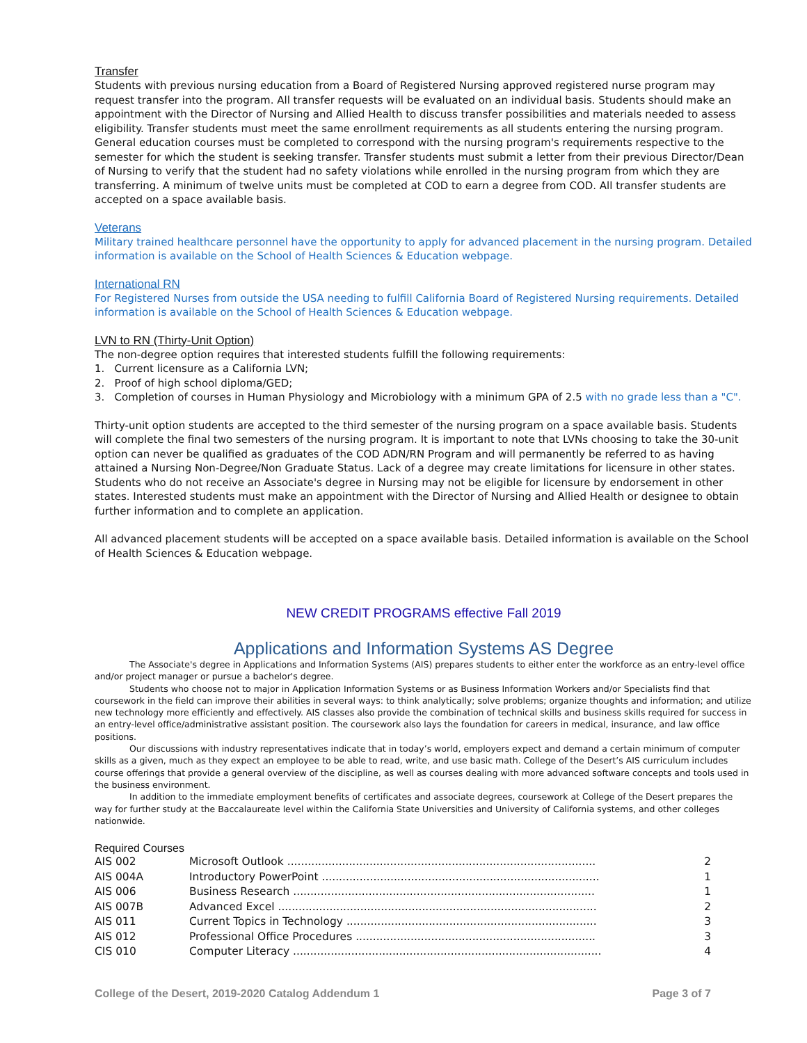Transfer
Students with previous nursing education from a Board of Registered Nursing approved registered nurse program may request transfer into the program. All transfer requests will be evaluated on an individual basis. Students should make an appointment with the Director of Nursing and Allied Health to discuss transfer possibilities and materials needed to assess eligibility. Transfer students must meet the same enrollment requirements as all students entering the nursing program. General education courses must be completed to correspond with the nursing program's requirements respective to the semester for which the student is seeking transfer. Transfer students must submit a letter from their previous Director/Dean of Nursing to verify that the student had no safety violations while enrolled in the nursing program from which they are transferring. A minimum of twelve units must be completed at COD to earn a degree from COD. All transfer students are accepted on a space available basis.
Veterans
Military trained healthcare personnel have the opportunity to apply for advanced placement in the nursing program. Detailed information is available on the School of Health Sciences & Education webpage.
International RN
For Registered Nurses from outside the USA needing to fulfill California Board of Registered Nursing requirements. Detailed information is available on the School of Health Sciences & Education webpage.
LVN to RN (Thirty-Unit Option)
The non-degree option requires that interested students fulfill the following requirements:
1. Current licensure as a California LVN;
2. Proof of high school diploma/GED;
3. Completion of courses in Human Physiology and Microbiology with a minimum GPA of 2.5 with no grade less than a "C".
Thirty-unit option students are accepted to the third semester of the nursing program on a space available basis. Students will complete the final two semesters of the nursing program. It is important to note that LVNs choosing to take the 30-unit option can never be qualified as graduates of the COD ADN/RN Program and will permanently be referred to as having attained a Nursing Non-Degree/Non Graduate Status. Lack of a degree may create limitations for licensure in other states. Students who do not receive an Associate's degree in Nursing may not be eligible for licensure by endorsement in other states. Interested students must make an appointment with the Director of Nursing and Allied Health or designee to obtain further information and to complete an application.
All advanced placement students will be accepted on a space available basis. Detailed information is available on the School of Health Sciences & Education webpage.
NEW CREDIT PROGRAMS effective Fall 2019
Applications and Information Systems AS Degree
The Associate's degree in Applications and Information Systems (AIS) prepares students to either enter the workforce as an entry-level office and/or project manager or pursue a bachelor's degree.
Students who choose not to major in Application Information Systems or as Business Information Workers and/or Specialists find that coursework in the field can improve their abilities in several ways: to think analytically; solve problems; organize thoughts and information; and utilize new technology more efficiently and effectively. AIS classes also provide the combination of technical skills and business skills required for success in an entry-level office/administrative assistant position. The coursework also lays the foundation for careers in medical, insurance, and law office positions.
Our discussions with industry representatives indicate that in today’s world, employers expect and demand a certain minimum of computer skills as a given, much as they expect an employee to be able to read, write, and use basic math. College of the Desert’s AIS curriculum includes course offerings that provide a general overview of the discipline, as well as courses dealing with more advanced software concepts and tools used in the business environment.
In addition to the immediate employment benefits of certificates and associate degrees, coursework at College of the Desert prepares the way for further study at the Baccalaureate level within the California State Universities and University of California systems, and other colleges nationwide.
Required Courses
| AIS 002 | Microsoft Outlook .......................................................................................... | 2 |
| AIS 004A | Introductory PowerPoint ................................................................................. | 1 |
| AIS 006 | Business Research ........................................................................................ | 1 |
| AIS 007B | Advanced Excel ............................................................................................. | 2 |
| AIS 011 | Current Topics in Technology ......................................................................... | 3 |
| AIS 012 | Professional Office Procedures ...................................................................... | 3 |
| CIS 010 | Computer Literacy .......................................................................................... | 4 |
College of the Desert, 2019-2020 Catalog Addendum 1 Page 3 of 7